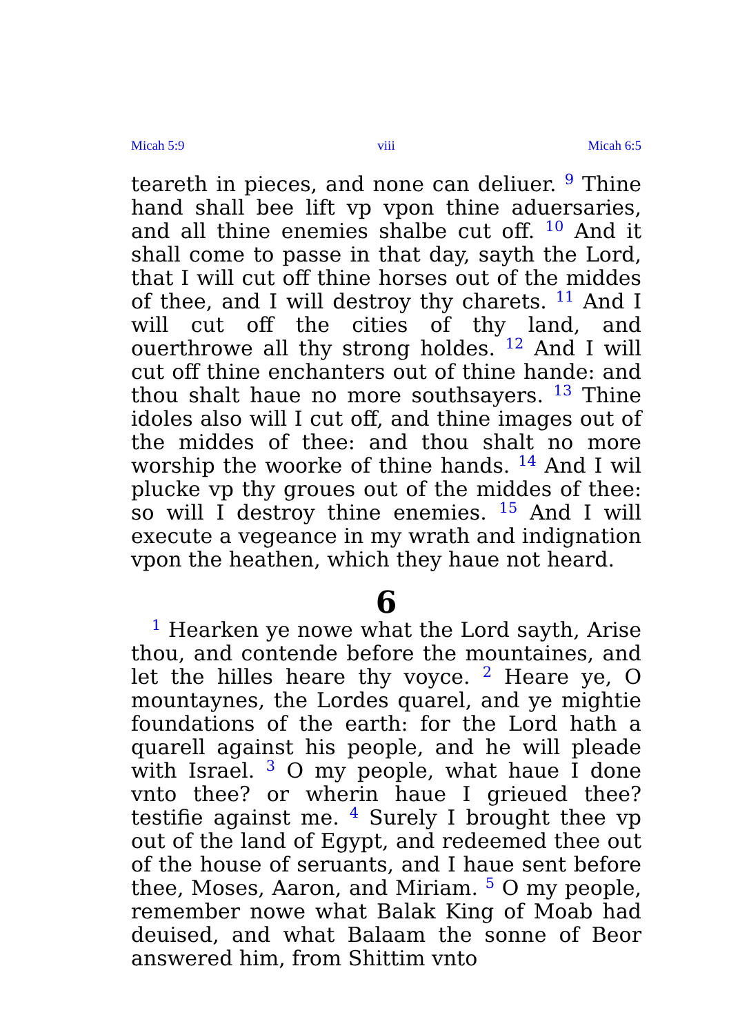Micah 5:9 viii Micah 6:5
teareth in pieces, and none can deliuer. <sup>9</sup> Thine hand shall bee lift vp vpon thine aduersaries, and all thine enemies shalbe cut off. <sup>10</sup> And it shall come to passe in that day, sayth the Lord, that I will cut off thine horses out of the middes of thee, and I will destroy thy charets. <sup>11</sup> And I will cut off the cities of thy land, and ouerthrowe all thy strong holdes. <sup>12</sup> And I will cut off thine enchanters out of thine hande: and thou shalt haue no more southsayers. <sup>13</sup> Thine idoles also will I cut off, and thine images out of the middes of thee: and thou shalt no more worship the woorke of thine hands. <sup>14</sup> And I wil plucke vp thy groues out of the middes of thee: so will I destroy thine enemies. <sup>15</sup> And I will execute a vegeance in my wrath and indignation vpon the heathen, which they haue not heard.
6
<sup>1</sup> Hearken ye nowe what the Lord sayth, Arise thou, and contende before the mountaines, and let the hilles heare thy voyce. <sup>2</sup> Heare ye, O mountaynes, the Lordes quarel, and ye mightie foundations of the earth: for the Lord hath a quarell against his people, and he will pleade with Israel. <sup>3</sup> O my people, what haue I done vnto thee? or wherin haue I grieued thee? testifie against me. <sup>4</sup> Surely I brought thee vp out of the land of Egypt, and redeemed thee out of the house of seruants, and I haue sent before thee, Moses, Aaron, and Miriam. <sup>5</sup> O my people, remember nowe what Balak King of Moab had deuised, and what Balaam the sonne of Beor answered him, from Shittim vnto